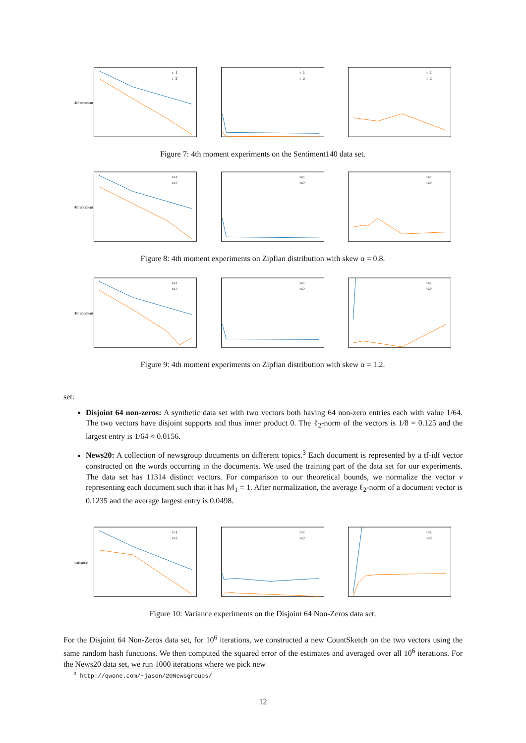4th moment
t=1
t=2
t=1
t=2
t=1
t=2
Figure 7: 4th moment experiments on the Sentiment140 data set.
4th moment
t=1
t=2
t=1
t=2
t=1
t=2
Figure 8: 4th moment experiments on Zipfian distribution with skew α = 0.8.
4th moment
t=1
t=2
t=1
t=2
t=1
t=2
Figure 9: 4th moment experiments on Zipfian distribution with skew α = 1.2.
set:
Disjoint 64 non-zeros: A synthetic data set with two vectors both having 64 non-zero entries each with value 1/64. The two vectors have disjoint supports and thus inner product 0. The ℓ<sub>2</sub>-norm of the vectors is 1/8 = 0.125 and the largest entry is 1/64 ≈ 0.0156.
News20: A collection of newsgroup documents on different topics.<sup>3</sup> Each document is represented by a tf-idf vector constructed on the words occurring in the documents. We used the training part of the data set for our experiments. The data set has 11314 distinct vectors. For comparison to our theoretical bounds, we normalize the vector v representing each document such that it has ‖v‖<sub>1</sub> = 1. After normalization, the average ℓ<sub>2</sub>-norm of a document vector is 0.1235 and the average largest entry is 0.0498.
variance
t=1
t=2
t=1
t=2
t=1
t=2
Figure 10: Variance experiments on the Disjoint 64 Non-Zeros data set.
For the Disjoint 64 Non-Zeros data set, for 10<sup>6</sup> iterations, we constructed a new CountSketch on the two vectors using the same random hash functions. We then computed the squared error of the estimates and averaged over all 10<sup>6</sup> iterations. For the News20 data set, we run 1000 iterations where we pick new
<sup>3</sup> http://qwone.com/~jason/20Newsgroups/
12